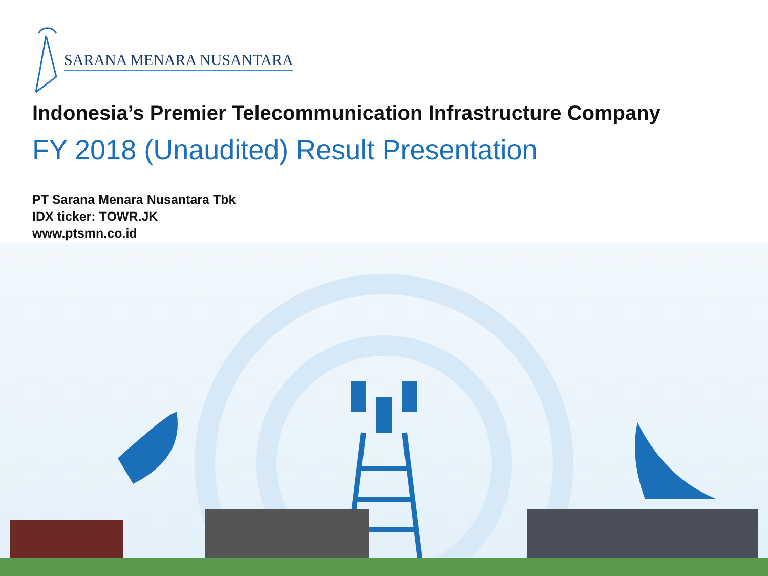SARANA MENARA NUSANTARA
Indonesia’s Premier Telecommunication Infrastructure Company
FY 2018 (Unaudited) Result Presentation
PT Sarana Menara Nusantara Tbk
IDX ticker: TOWR.JK
www.ptsmn.co.id